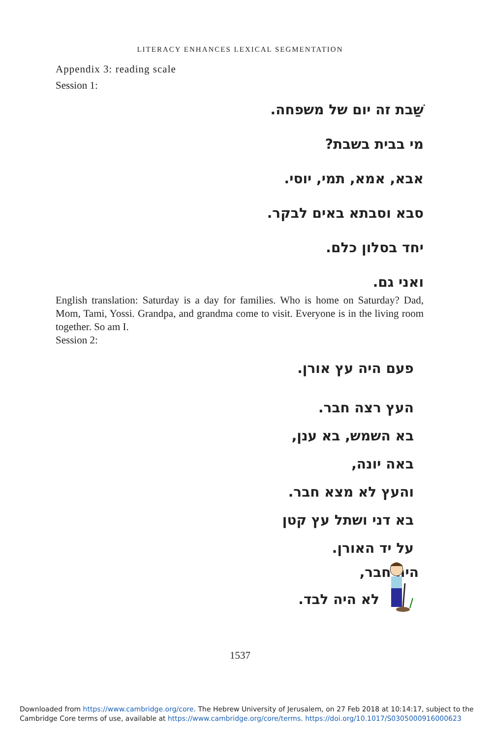LITERACY ENHANCES LEXICAL SEGMENTATION
Appendix 3: reading scale
Session 1:
שַׁבת זה יום של משפחה.
מי בבית בשבת?
אבא, אמא, תמי, יוסי.
סבא וסבתא באים לבקר.
יחד בסלון כלם.
ואני גם.
English translation: Saturday is a day for families. Who is home on Saturday? Dad, Mom, Tami, Yossi. Grandpa, and grandma come to visit. Everyone is in the living room together. So am I.
Session 2:
פעם היה עץ אורן.
העץ רצה חבר.
בא השמש, בא ענן,
באה יונה,
והעץ לא מצא חבר.
בא דני ושתל עץ קטן
על יד האורן.
היה חבר,
לא היה לבד.
1537
Downloaded from https://www.cambridge.org/core. The Hebrew University of Jerusalem, on 27 Feb 2018 at 10:14:17, subject to the
Cambridge Core terms of use, available at https://www.cambridge.org/core/terms. https://doi.org/10.1017/S0305000916000623